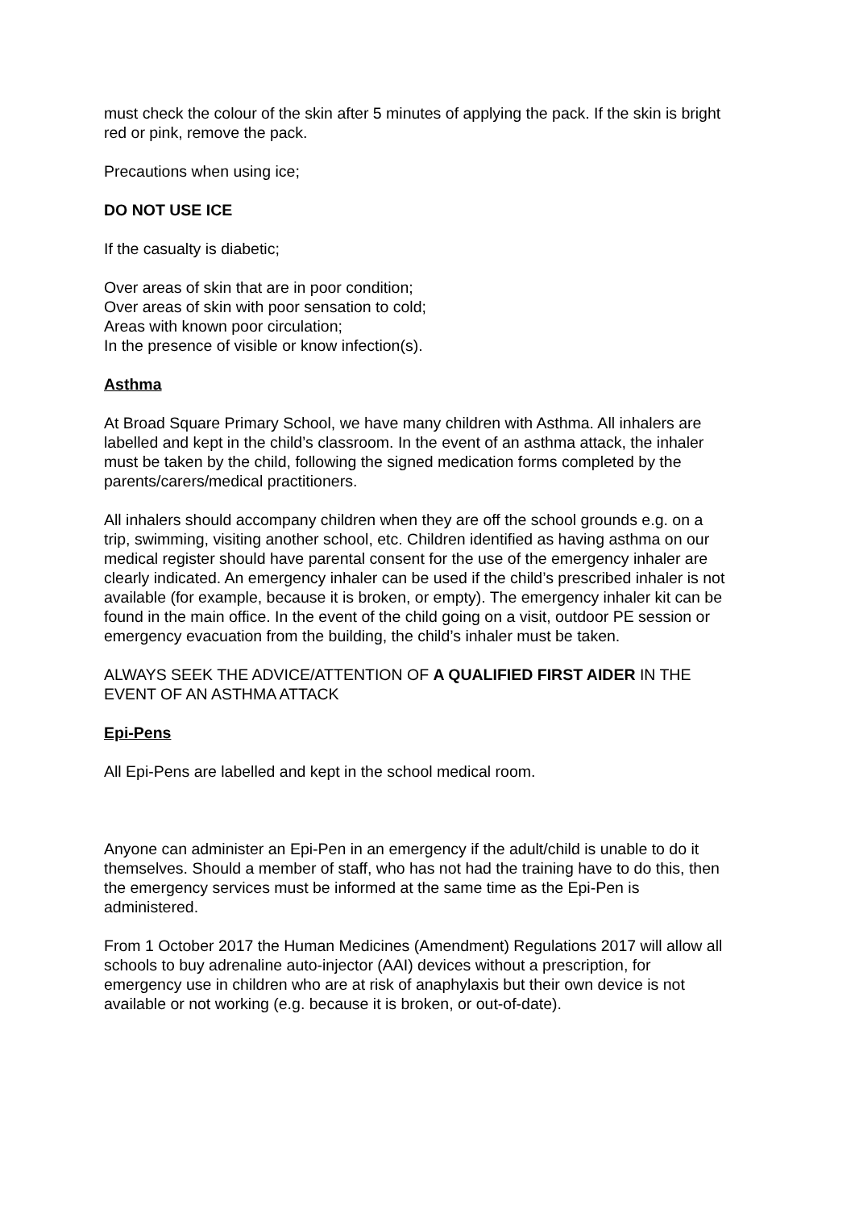must check the colour of the skin after 5 minutes of applying the pack. If the skin is bright red or pink, remove the pack.
Precautions when using ice;
DO NOT USE ICE
If the casualty is diabetic;
Over areas of skin that are in poor condition;
Over areas of skin with poor sensation to cold;
Areas with known poor circulation;
In the presence of visible or know infection(s).
Asthma
At Broad Square Primary School, we have many children with Asthma. All inhalers are labelled and kept in the child’s classroom. In the event of an asthma attack, the inhaler must be taken by the child, following the signed medication forms completed by the parents/carers/medical practitioners.
All inhalers should accompany children when they are off the school grounds e.g. on a trip, swimming, visiting another school, etc. Children identified as having asthma on our medical register should have parental consent for the use of the emergency inhaler are clearly indicated. An emergency inhaler can be used if the child’s prescribed inhaler is not available (for example, because it is broken, or empty). The emergency inhaler kit can be found in the main office. In the event of the child going on a visit, outdoor PE session or emergency evacuation from the building, the child’s inhaler must be taken.
ALWAYS SEEK THE ADVICE/ATTENTION OF A QUALIFIED FIRST AIDER IN THE EVENT OF AN ASTHMA ATTACK
Epi-Pens
All Epi-Pens are labelled and kept in the school medical room.
Anyone can administer an Epi-Pen in an emergency if the adult/child is unable to do it themselves. Should a member of staff, who has not had the training have to do this, then the emergency services must be informed at the same time as the Epi-Pen is administered.
From 1 October 2017 the Human Medicines (Amendment) Regulations 2017 will allow all schools to buy adrenaline auto-injector (AAI) devices without a prescription, for emergency use in children who are at risk of anaphylaxis but their own device is not available or not working (e.g. because it is broken, or out-of-date).